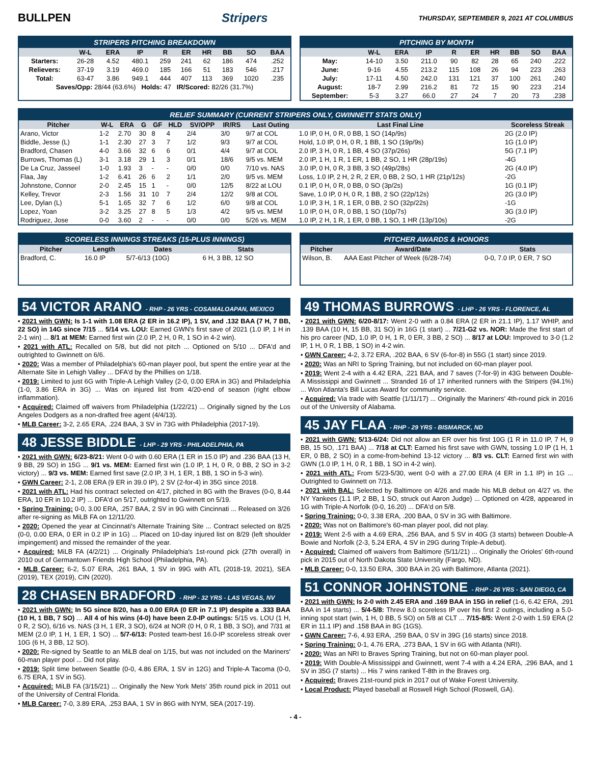BULLPEN Stripers THURSDAY, SEPTEMBER 9, 2021 AT COLUMBUS
STRIPERS PITCHING BREAKDOWN
| | W-L | ERA | IP | R | ER | HR | BB | SO | BAA |
| --- | --- | --- | --- | --- | --- | --- | --- | --- | --- |
| Starters: | 26-28 | 4.52 | 480.1 | 259 | 241 | 62 | 186 | 474 | .252 |
| Relievers: | 37-19 | 3.19 | 469.0 | 185 | 166 | 51 | 183 | 546 | .217 |
| Total: | 63-47 | 3.86 | 949.1 | 444 | 407 | 113 | 369 | 1020 | .235 |
| Saves/Opp: 28/44 (63.6%) Holds: 47 IR/Scored: 82/26 (31.7%) | | | | | | | | | |
PITCHING BY MONTH
| | W-L | ERA | IP | R | ER | HR | BB | SO | BAA |
| --- | --- | --- | --- | --- | --- | --- | --- | --- | --- |
| May: | 14-10 | 3.50 | 211.0 | 90 | 82 | 28 | 65 | 240 | .222 |
| June: | 9-16 | 4.55 | 213.2 | 115 | 108 | 26 | 94 | 223 | .263 |
| July: | 17-11 | 4.50 | 242.0 | 131 | 121 | 37 | 100 | 261 | .240 |
| August: | 18-7 | 2.99 | 216.2 | 81 | 72 | 15 | 90 | 223 | .214 |
| September: | 5-3 | 3.27 | 66.0 | 27 | 24 | 7 | 20 | 73 | .238 |
RELIEF SUMMARY (CURRENT STRIPERS ONLY, GWINNETT STATS ONLY)
| Pitcher | W-L | ERA | G | GF | HLD | SV/OPP | IR/RS | Last Outing | Last Final Line | Scoreless Streak |
| --- | --- | --- | --- | --- | --- | --- | --- | --- | --- | --- |
| Arano, Victor | 1-2 | 2.70 | 30 | 8 | 4 | 2/4 | 3/0 | 9/7 at COL | 1.0 IP, 0 H, 0 R, 0 BB, 1 SO (14p/9s) | 2G (2.0 IP) |
| Biddle, Jesse (L) | 1-1 | 2.30 | 27 | 3 | 7 | 1/2 | 9/3 | 9/7 at COL | Hold, 1.0 IP, 0 H, 0 R, 1 BB, 1 SO (19p/9s) | 1G (1.0 IP) |
| Bradford, Chasen | 4-0 | 3.66 | 32 | 6 | 6 | 0/1 | 4/4 | 9/7 at COL | 2.0 IP, 3 H, 0 R, 1 BB, 4 SO (37p/26s) | 5G (7.1 IP) |
| Burrows, Thomas (L) | 3-1 | 3.18 | 29 | 1 | 3 | 0/1 | 18/6 | 9/5 vs. MEM | 2.0 IP, 1 H, 1 R, 1 ER, 1 BB, 2 SO, 1 HR (28p/19s) | -4G |
| De La Cruz, Jasseel | 1-0 | 1.93 | 3 | - | - | 0/0 | 0/0 | 7/10 vs. NAS | 3.0 IP, 0 H, 0 R, 3 BB, 3 SO (49p/28s) | 2G (4.0 IP) |
| Flaa, Jay | 1-2 | 6.41 | 26 | 6 | 2 | 1/1 | 2/0 | 9/5 vs. MEM | Loss, 1.0 IP, 2 H, 2 R, 2 ER, 0 BB, 2 SO, 1 HR (21p/12s) | -2G |
| Johnstone, Connor | 2-0 | 2.45 | 15 | 1 | - | 0/0 | 12/5 | 8/22 at LOU | 0.1 IP, 0 H, 0 R, 0 BB, 0 SO (3p/2s) | 1G (0.1 IP) |
| Kelley, Trevor | 2-3 | 1.56 | 31 | 10 | 7 | 2/4 | 12/2 | 9/8 at COL | Save, 1.0 IP, 0 H, 0 R, 1 BB, 2 SO (22p/12s) | 2G (3.0 IP) |
| Lee, Dylan (L) | 5-1 | 1.65 | 32 | 7 | 6 | 1/2 | 6/0 | 9/8 at COL | 1.0 IP, 3 H, 1 R, 1 ER, 0 BB, 2 SO (32p/22s) | -1G |
| Lopez, Yoan | 3-2 | 3.25 | 27 | 8 | 5 | 1/3 | 4/2 | 9/5 vs. MEM | 1.0 IP, 0 H, 0 R, 0 BB, 1 SO (10p/7s) | 3G (3.0 IP) |
| Rodriguez, Jose | 0-0 | 3.60 | 2 | - | - | 0/0 | 0/0 | 5/26 vs. MEM | 1.0 IP, 2 H, 1 R, 1 ER, 0 BB, 1 SO, 1 HR (13p/10s) | -2G |
SCORELESS INNINGS STREAKS (15-PLUS INNINGS)
| Pitcher | Length | Dates | Stats |
| --- | --- | --- | --- |
| Bradford, C. | 16.0 IP | 5/7-6/13 (10G) | 6 H, 3 BB, 12 SO |
PITCHER AWARDS & HONORS
| Pitcher | Award/Date | Stats |
| --- | --- | --- |
| Wilson, B. | AAA East Pitcher of Week (6/28-7/4) | 0-0, 7.0 IP, 0 ER, 7 SO |
54 VICTOR ARANO - RHP - 26 YRS - COSAMALOAPAN, MEXICO
• 2021 with GWN: Is 1-1 with 1.08 ERA (2 ER in 16.2 IP), 1 SV, and .132 BAA (7 H, 7 BB, 22 SO) in 14G since 7/15 ... 5/14 vs. LOU: Earned GWN's first save of 2021 (1.0 IP, 1 H in 2-1 win) ... 8/1 at MEM: Earned first win (2.0 IP, 2 H, 0 R, 1 SO in 4-2 win).
• 2021 with ATL: Recalled on 5/8, but did not pitch ... Optioned on 5/10 ... DFA'd and outrighted to Gwinnett on 6/6.
• 2020: Was a member of Philadelphia's 60-man player pool, but spent the entire year at the Alternate Site in Lehigh Valley ... DFA'd by the Phillies on 1/18.
• 2019: Limited to just 6G with Triple-A Lehigh Valley (2-0, 0.00 ERA in 3G) and Philadelphia (1-0, 3.86 ERA in 3G) ... Was on injured list from 4/20-end of season (right elbow inflammation).
• Acquired: Claimed off waivers from Philadelphia (1/22/21) ... Originally signed by the Los Angeles Dodgers as a non-drafted free agent (4/4/13).
• MLB Career: 3-2, 2.65 ERA, .224 BAA, 3 SV in 73G with Philadelphia (2017-19).
48 JESSE BIDDLE - LHP - 29 YRS - PHILADELPHIA, PA
• 2021 with GWN: 6/23-8/21: Went 0-0 with 0.60 ERA (1 ER in 15.0 IP) and .236 BAA (13 H, 9 BB, 29 SO) in 15G ... 9/1 vs. MEM: Earned first win (1.0 IP, 1 H, 0 R, 0 BB, 2 SO in 3-2 victory) ... 9/3 vs. MEM: Earned first save (2.0 IP, 3 H, 1 ER, 1 BB, 1 SO in 5-3 win).
• GWN Career: 2-1, 2.08 ERA (9 ER in 39.0 IP), 2 SV (2-for-4) in 35G since 2018.
• 2021 with ATL: Had his contract selected on 4/17, pitched in 8G with the Braves (0-0, 8.44 ERA, 10 ER in 10.2 IP) ... DFA'd on 5/17, outrighted to Gwinnett on 5/19.
• Spring Training: 0-0, 3.00 ERA, .257 BAA, 2 SV in 9G with Cincinnati ... Released on 3/26 after re-signing as MiLB FA on 12/11/20.
• 2020: Opened the year at Cincinnati's Alternate Training Site ... Contract selected on 8/25 (0-0, 0.00 ERA, 0 ER in 0.2 IP in 1G) ... Placed on 10-day injured list on 8/29 (left shoulder impingement) and missed the remainder of the year.
• Acquired: MiLB FA (4/2/21) ... Originally Philadelphia's 1st-round pick (27th overall) in 2010 out of Germantown Friends High School (Philadelphia, PA).
• MLB Career: 6-2, 5.07 ERA, .261 BAA, 1 SV in 99G with ATL (2018-19, 2021), SEA (2019), TEX (2019), CIN (2020).
28 CHASEN BRADFORD - RHP - 32 YRS - LAS VEGAS, NV
• 2021 with GWN: In 5G since 8/20, has a 0.00 ERA (0 ER in 7.1 IP) despite a .333 BAA (10 H, 1 BB, 7 SO) ... All 4 of his wins (4-0) have been 2.0-IP outings: 5/15 vs. LOU (1 H, 0 R, 2 SO), 6/16 vs. NAS (3 H, 1 ER, 3 SO), 6/24 at NOR (0 H, 0 R, 1 BB, 3 SO), and 7/31 at MEM (2.0 IP, 1 H, 1 ER, 1 SO) ... 5/7-6/13: Posted team-best 16.0-IP scoreless streak over 10G (6 H, 3 BB, 12 SO).
• 2020: Re-signed by Seattle to an MiLB deal on 1/15, but was not included on the Mariners' 60-man player pool ... Did not play.
• 2019: Split time between Seattle (0-0, 4.86 ERA, 1 SV in 12G) and Triple-A Tacoma (0-0, 6.75 ERA, 1 SV in 5G).
• Acquired: MiLB FA (3/15/21) ... Originally the New York Mets' 35th round pick in 2011 out of the University of Central Florida.
• MLB Career: 7-0, 3.89 ERA, .253 BAA, 1 SV in 86G with NYM, SEA (2017-19).
49 THOMAS BURROWS - LHP - 26 YRS - FLORENCE, AL
• 2021 with GWN: 6/20-8/17: Went 2-0 with a 0.84 ERA (2 ER in 21.1 IP), 1.17 WHIP, and .139 BAA (10 H, 15 BB, 31 SO) in 16G (1 start) ... 7/21-G2 vs. NOR: Made the first start of his pro career (ND, 1.0 IP, 0 H, 1 R, 0 ER, 3 BB, 2 SO) ... 8/17 at LOU: Improved to 3-0 (1.2 IP, 1 H, 0 R, 1 BB, 1 SO) in 4-2 win.
• GWN Career: 4-2, 3.72 ERA, .202 BAA, 6 SV (6-for-8) in 55G (1 start) since 2019.
• 2020: Was an NRI to Spring Training, but not included on 60-man player pool.
• 2019: Went 2-4 with a 4.42 ERA, .221 BAA, and 7 saves (7-for-9) in 43G between Double-A Mississippi and Gwinnett ... Stranded 16 of 17 inherited runners with the Stripers (94.1%) ... Won Atlanta's Bill Lucas Award for community service.
• Acquired: Via trade with Seattle (1/11/17) ... Originally the Mariners' 4th-round pick in 2016 out of the University of Alabama.
45 JAY FLAA - RHP - 29 YRS - BISMARCK, ND
• 2021 with GWN: 5/13-6/24: Did not allow an ER over his first 10G (1 R in 11.0 IP, 7 H, 9 BB, 15 SO, .171 BAA) ... 7/18 at CLT: Earned his first save with GWN, tossing 1.0 IP (1 H, 1 ER, 0 BB, 2 SO) in a come-from-behind 13-12 victory ... 8/3 vs. CLT: Earned first win with GWN (1.0 IP, 1 H, 0 R, 1 BB, 1 SO in 4-2 win).
• 2021 with ATL: From 5/23-5/30, went 0-0 with a 27.00 ERA (4 ER in 1.1 IP) in 1G ... Outrighted to Gwinnett on 7/13.
• 2021 with BAL: Selected by Baltimore on 4/26 and made his MLB debut on 4/27 vs. the NY Yankees (1.1 IP, 2 BB, 1 SO, struck out Aaron Judge) ... Optioned on 4/28, appeared in 1G with Triple-A Norfolk (0-0, 16.20) ... DFA'd on 5/8.
• Spring Training: 0-0, 3.38 ERA, .200 BAA, 0 SV in 3G with Baltimore.
• 2020: Was not on Baltimore's 60-man player pool, did not play.
• 2019: Went 2-5 with a 4.69 ERA, .256 BAA, and 5 SV in 40G (3 starts) between Double-A Bowie and Norfolk (2-3, 5.24 ERA, 4 SV in 29G during Triple-A debut).
• Acquired: Claimed off waivers from Baltimore (5/11/21) ... Originally the Orioles' 6th-round pick in 2015 out of North Dakota State University (Fargo, ND).
• MLB Career: 0-0, 13.50 ERA, .300 BAA in 2G with Baltimore, Atlanta (2021).
51 CONNOR JOHNSTONE - RHP - 26 YRS - SAN DIEGO, CA
• 2021 with GWN: Is 2-0 with 2.45 ERA and .169 BAA in 15G in relief (1-6, 6.42 ERA, .291 BAA in 14 starts) ... 5/4-5/8: Threw 8.0 scoreless IP over his first 2 outings, including a 5.0-inning spot start (win, 1 H, 0 BB, 5 SO) on 5/8 at CLT ... 7/15-8/5: Went 2-0 with 1.59 ERA (2 ER in 11.1 IP) and .158 BAA in 8G (1GS).
• GWN Career: 7-6, 4.93 ERA, .259 BAA, 0 SV in 39G (16 starts) since 2018.
• Spring Training: 0-1, 4.76 ERA, .273 BAA, 1 SV in 6G with Atlanta (NRI).
• 2020: Was an NRI to Braves Spring Training, but not on 60-man player pool.
• 2019: With Double-A Mississippi and Gwinnett, went 7-4 with a 4.24 ERA, .296 BAA, and 1 SV in 35G (7 starts) ... His 7 wins ranked T-8th in the Braves org.
• Acquired: Braves 21st-round pick in 2017 out of Wake Forest University.
• Local Product: Played baseball at Roswell High School (Roswell, GA).
- 4 -